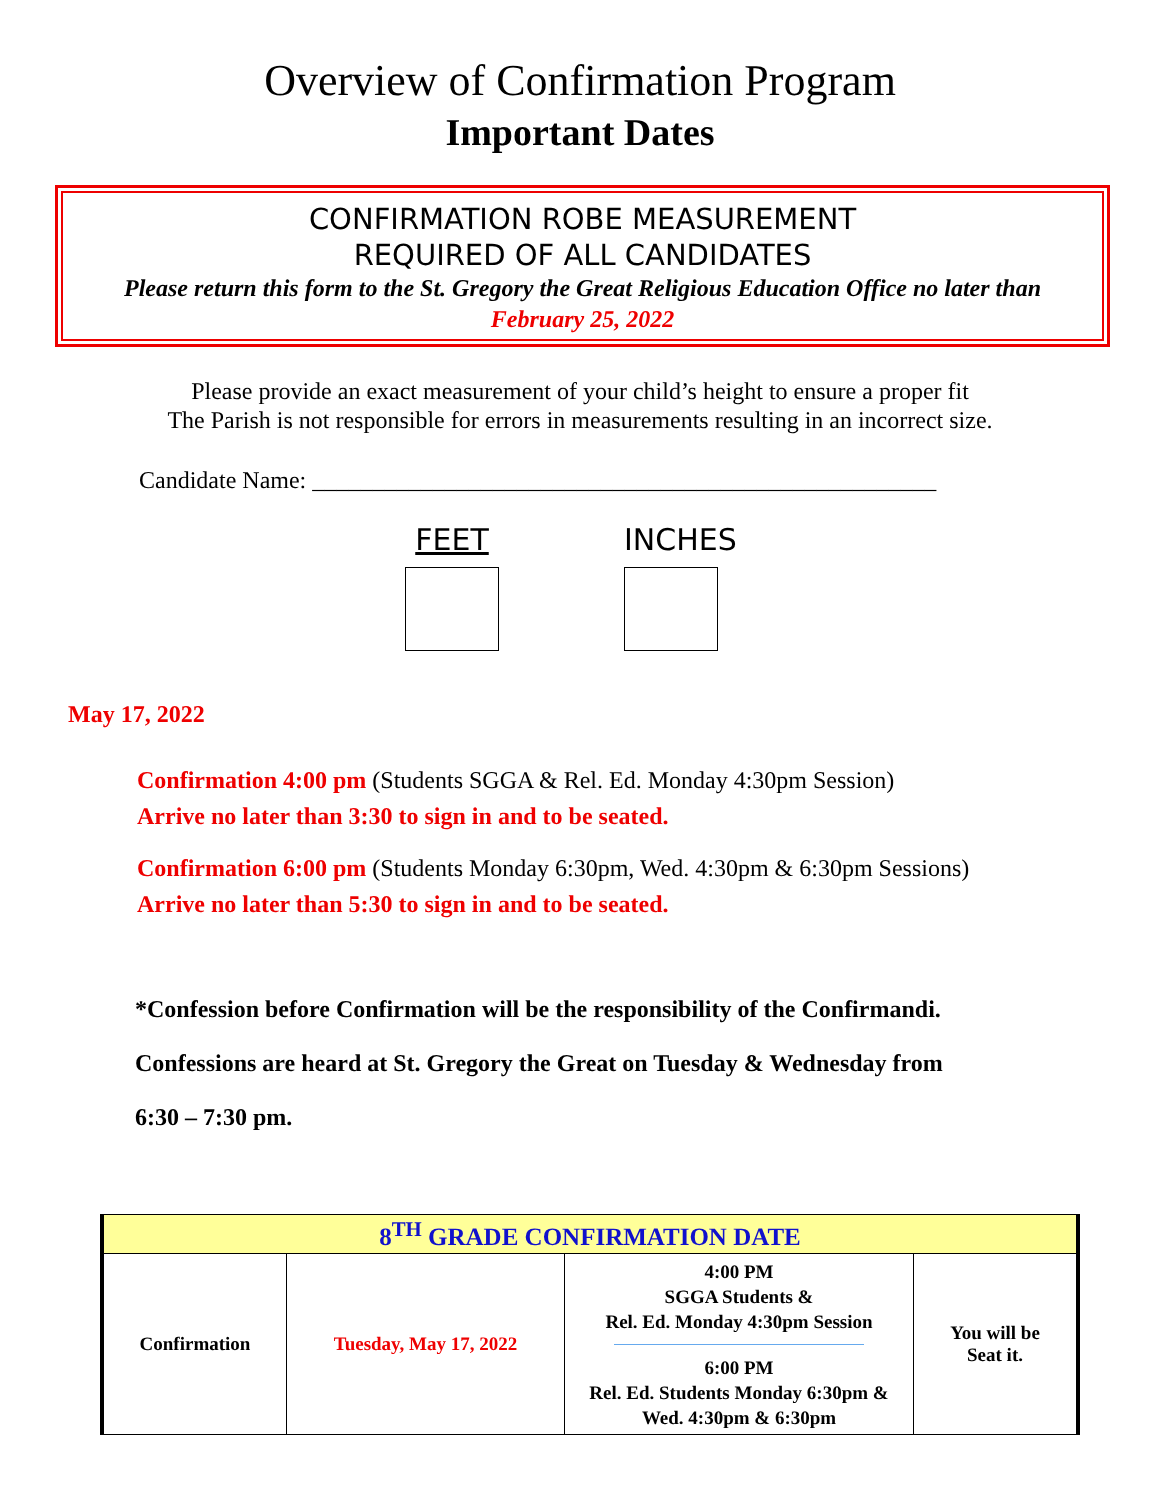Overview of Confirmation Program
Important Dates
CONFIRMATION ROBE MEASUREMENT
REQUIRED OF ALL CANDIDATES
Please return this form to the St. Gregory the Great Religious Education Office no later than
February 25, 2022
Please provide an exact measurement of your child’s height to ensure a proper fit
The Parish is not responsible for errors in measurements resulting in an incorrect size.
Candidate Name: ____________________________________________________
FEET INCHES
May 17, 2022
Confirmation 4:00 pm (Students SGGA & Rel. Ed. Monday 4:30pm Session)
Arrive no later than 3:30 to sign in and to be seated.
Confirmation 6:00 pm (Students Monday 6:30pm, Wed. 4:30pm & 6:30pm Sessions)
Arrive no later than 5:30 to sign in and to be seated.
*Confession before Confirmation will be the responsibility of the Confirmandi.
Confessions are heard at St. Gregory the Great on Tuesday & Wednesday from
6:30 – 7:30 pm.
| 8<sup>TH</sup> GRADE CONFIRMATION DATE | | | |
| --- | --- | --- | --- |
| Confirmation | Tuesday, May 17, 2022 | 4:00 PM SGGA Students & Rel. Ed. Monday 4:30pm Session 6:00 PM Rel. Ed. Students Monday 6:30pm & Wed. 4:30pm & 6:30pm | You will be Seat it. |